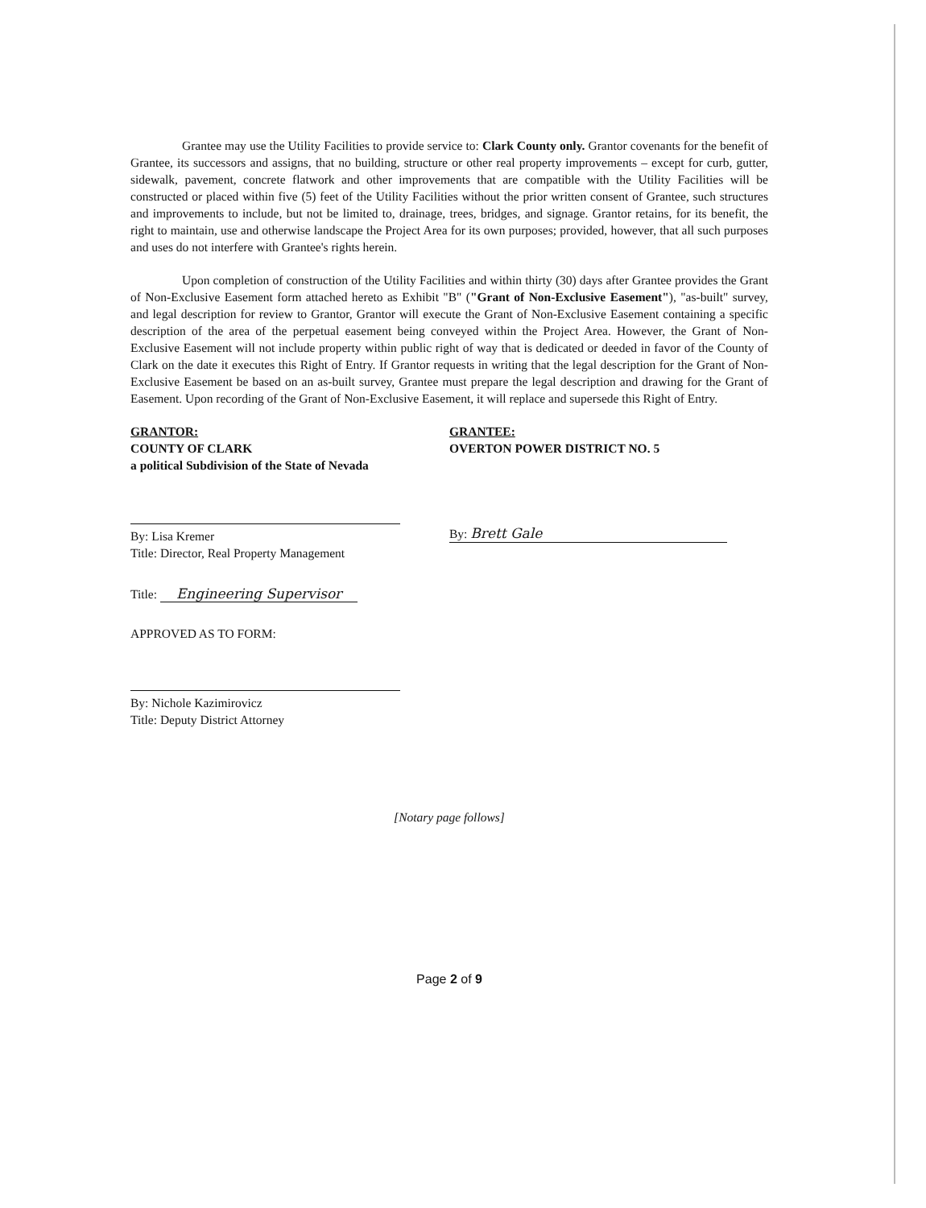Grantee may use the Utility Facilities to provide service to: Clark County only. Grantor covenants for the benefit of Grantee, its successors and assigns, that no building, structure or other real property improvements – except for curb, gutter, sidewalk, pavement, concrete flatwork and other improvements that are compatible with the Utility Facilities will be constructed or placed within five (5) feet of the Utility Facilities without the prior written consent of Grantee, such structures and improvements to include, but not be limited to, drainage, trees, bridges, and signage. Grantor retains, for its benefit, the right to maintain, use and otherwise landscape the Project Area for its own purposes; provided, however, that all such purposes and uses do not interfere with Grantee's rights herein.
Upon completion of construction of the Utility Facilities and within thirty (30) days after Grantee provides the Grant of Non-Exclusive Easement form attached hereto as Exhibit "B" ("Grant of Non-Exclusive Easement"), "as-built" survey, and legal description for review to Grantor, Grantor will execute the Grant of Non-Exclusive Easement containing a specific description of the area of the perpetual easement being conveyed within the Project Area. However, the Grant of Non-Exclusive Easement will not include property within public right of way that is dedicated or deeded in favor of the County of Clark on the date it executes this Right of Entry. If Grantor requests in writing that the legal description for the Grant of Non-Exclusive Easement be based on an as-built survey, Grantee must prepare the legal description and drawing for the Grant of Easement. Upon recording of the Grant of Non-Exclusive Easement, it will replace and supersede this Right of Entry.
GRANTOR:
COUNTY OF CLARK
a political Subdivision of the State of Nevada
By: Lisa Kremer
Title: Director, Real Property Management
Title: Engineering Supervisor
APPROVED AS TO FORM:
By: Nichole Kazimirovicz
Title: Deputy District Attorney
GRANTEE:
OVERTON POWER DISTRICT NO. 5
By: Brett Gale
[Notary page follows]
Page 2 of 9